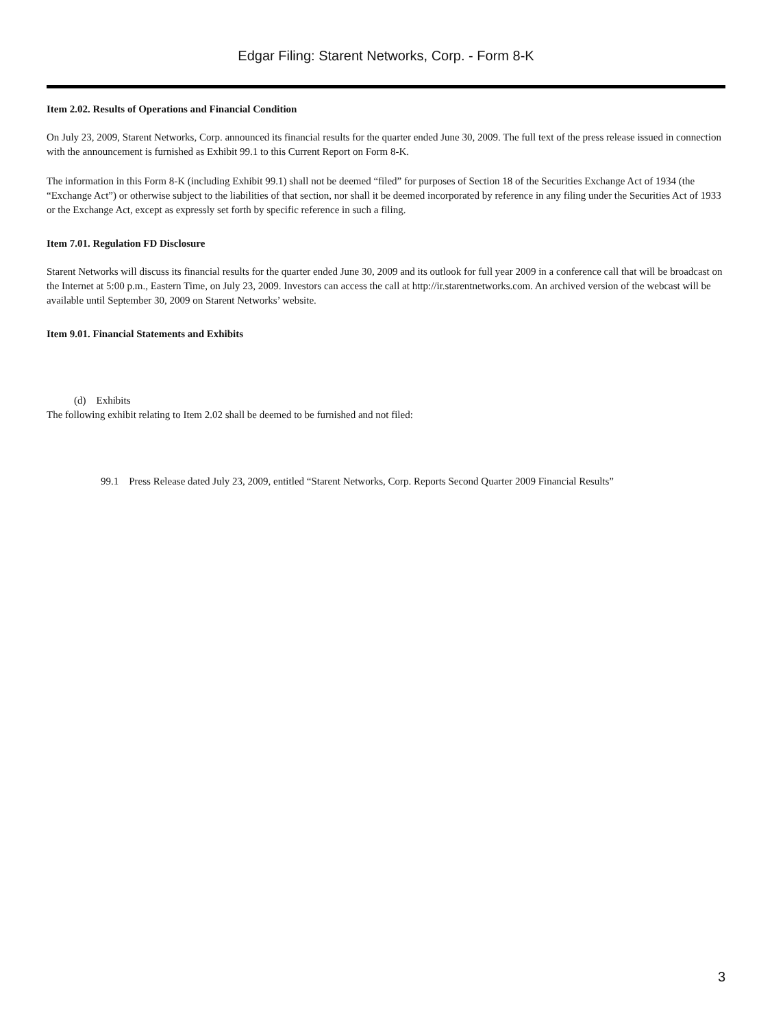Edgar Filing: Starent Networks, Corp. - Form 8-K
Item 2.02. Results of Operations and Financial Condition
On July 23, 2009, Starent Networks, Corp. announced its financial results for the quarter ended June 30, 2009. The full text of the press release issued in connection with the announcement is furnished as Exhibit 99.1 to this Current Report on Form 8-K.
The information in this Form 8-K (including Exhibit 99.1) shall not be deemed “filed” for purposes of Section 18 of the Securities Exchange Act of 1934 (the “Exchange Act”) or otherwise subject to the liabilities of that section, nor shall it be deemed incorporated by reference in any filing under the Securities Act of 1933 or the Exchange Act, except as expressly set forth by specific reference in such a filing.
Item 7.01. Regulation FD Disclosure
Starent Networks will discuss its financial results for the quarter ended June 30, 2009 and its outlook for full year 2009 in a conference call that will be broadcast on the Internet at 5:00 p.m., Eastern Time, on July 23, 2009. Investors can access the call at http://ir.starentnetworks.com. An archived version of the webcast will be available until September 30, 2009 on Starent Networks’ website.
Item 9.01. Financial Statements and Exhibits
(d) Exhibits
The following exhibit relating to Item 2.02 shall be deemed to be furnished and not filed:
99.1 Press Release dated July 23, 2009, entitled “Starent Networks, Corp. Reports Second Quarter 2009 Financial Results”
3